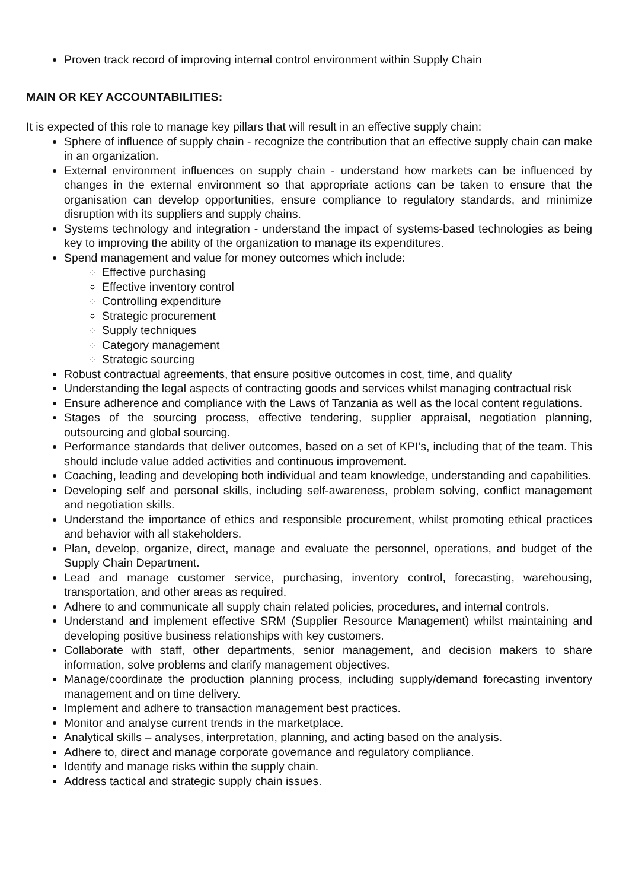Proven track record of improving internal control environment within Supply Chain
MAIN OR KEY ACCOUNTABILITIES:
It is expected of this role to manage key pillars that will result in an effective supply chain:
Sphere of influence of supply chain - recognize the contribution that an effective supply chain can make in an organization.
External environment influences on supply chain - understand how markets can be influenced by changes in the external environment so that appropriate actions can be taken to ensure that the organisation can develop opportunities, ensure compliance to regulatory standards, and minimize disruption with its suppliers and supply chains.
Systems technology and integration - understand the impact of systems-based technologies as being key to improving the ability of the organization to manage its expenditures.
Spend management and value for money outcomes which include:
Effective purchasing
Effective inventory control
Controlling expenditure
Strategic procurement
Supply techniques
Category management
Strategic sourcing
Robust contractual agreements, that ensure positive outcomes in cost, time, and quality
Understanding the legal aspects of contracting goods and services whilst managing contractual risk
Ensure adherence and compliance with the Laws of Tanzania as well as the local content regulations.
Stages of the sourcing process, effective tendering, supplier appraisal, negotiation planning, outsourcing and global sourcing.
Performance standards that deliver outcomes, based on a set of KPI’s, including that of the team. This should include value added activities and continuous improvement.
Coaching, leading and developing both individual and team knowledge, understanding and capabilities.
Developing self and personal skills, including self-awareness, problem solving, conflict management and negotiation skills.
Understand the importance of ethics and responsible procurement, whilst promoting ethical practices and behavior with all stakeholders.
Plan, develop, organize, direct, manage and evaluate the personnel, operations, and budget of the Supply Chain Department.
Lead and manage customer service, purchasing, inventory control, forecasting, warehousing, transportation, and other areas as required.
Adhere to and communicate all supply chain related policies, procedures, and internal controls.
Understand and implement effective SRM (Supplier Resource Management) whilst maintaining and developing positive business relationships with key customers.
Collaborate with staff, other departments, senior management, and decision makers to share information, solve problems and clarify management objectives.
Manage/coordinate the production planning process, including supply/demand forecasting inventory management and on time delivery.
Implement and adhere to transaction management best practices.
Monitor and analyse current trends in the marketplace.
Analytical skills – analyses, interpretation, planning, and acting based on the analysis.
Adhere to, direct and manage corporate governance and regulatory compliance.
Identify and manage risks within the supply chain.
Address tactical and strategic supply chain issues.